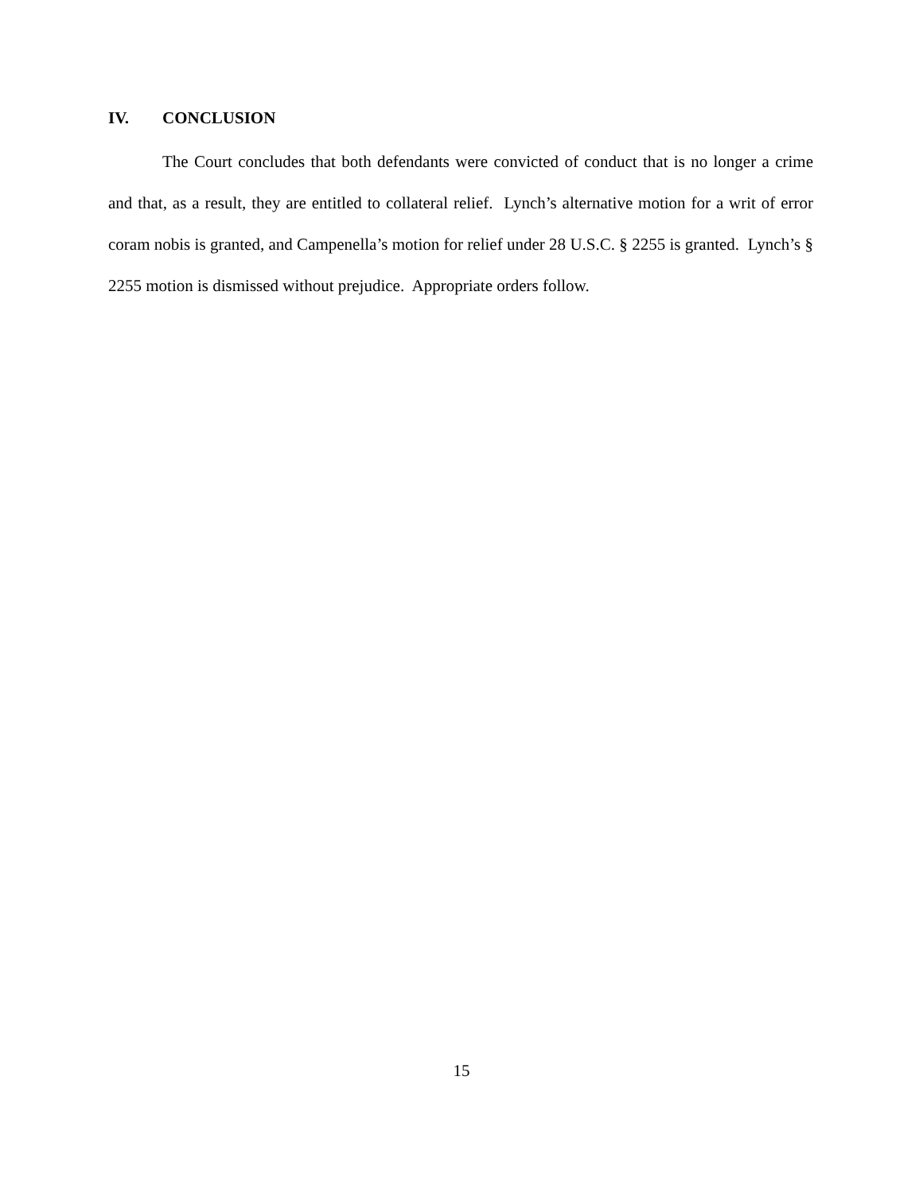IV. CONCLUSION
The Court concludes that both defendants were convicted of conduct that is no longer a crime and that, as a result, they are entitled to collateral relief. Lynch’s alternative motion for a writ of error coram nobis is granted, and Campenella’s motion for relief under 28 U.S.C. § 2255 is granted. Lynch’s § 2255 motion is dismissed without prejudice. Appropriate orders follow.
15